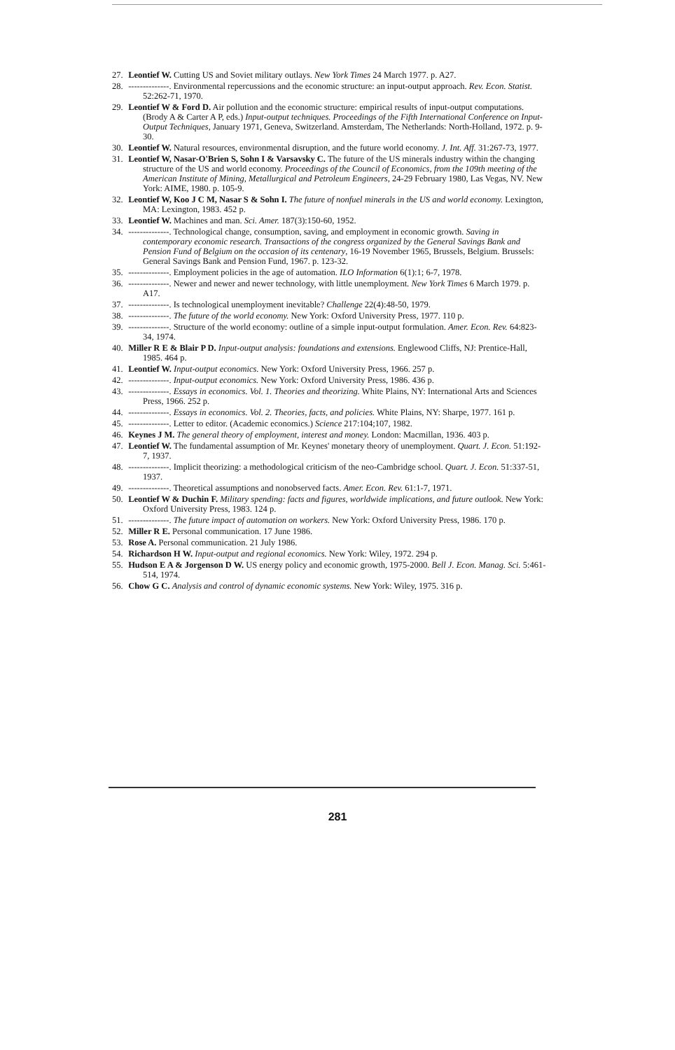27. Leontief W. Cutting US and Soviet military outlays. New York Times 24 March 1977. p. A27.
28. --------------. Environmental repercussions and the economic structure: an input-output approach. Rev. Econ. Statist. 52:262-71, 1970.
29. Leontief W & Ford D. Air pollution and the economic structure: empirical results of input-output computations. (Brody A & Carter A P, eds.) Input-output techniques. Proceedings of the Fifth International Conference on Input-Output Techniques, January 1971, Geneva, Switzerland. Amsterdam, The Netherlands: North-Holland, 1972. p. 9-30.
30. Leontief W. Natural resources, environmental disruption, and the future world economy. J. Int. Aff. 31:267-73, 1977.
31. Leontief W, Nasar-O'Brien S, Sohn I & Varsavsky C. The future of the US minerals industry within the changing structure of the US and world economy. Proceedings of the Council of Economics, from the 109th meeting of the American Institute of Mining, Metallurgical and Petroleum Engineers, 24-29 February 1980, Las Vegas, NV. New York: AIME, 1980. p. 105-9.
32. Leontief W, Koo J C M, Nasar S & Sohn I. The future of nonfuel minerals in the US and world economy. Lexington, MA: Lexington, 1983. 452 p.
33. Leontief W. Machines and man. Sci. Amer. 187(3):150-60, 1952.
34. --------------. Technological change, consumption, saving, and employment in economic growth. Saving in contemporary economic research. Transactions of the congress organized by the General Savings Bank and Pension Fund of Belgium on the occasion of its centenary, 16-19 November 1965, Brussels, Belgium. Brussels: General Savings Bank and Pension Fund, 1967. p. 123-32.
35. --------------. Employment policies in the age of automation. ILO Information 6(1):1; 6-7, 1978.
36. --------------. Newer and newer and newer technology, with little unemployment. New York Times 6 March 1979. p. A17.
37. --------------. Is technological unemployment inevitable? Challenge 22(4):48-50, 1979.
38. --------------. The future of the world economy. New York: Oxford University Press, 1977. 110 p.
39. --------------. Structure of the world economy: outline of a simple input-output formulation. Amer. Econ. Rev. 64:823-34, 1974.
40. Miller R E & Blair P D. Input-output analysis: foundations and extensions. Englewood Cliffs, NJ: Prentice-Hall, 1985. 464 p.
41. Leontief W. Input-output economics. New York: Oxford University Press, 1966. 257 p.
42. --------------. Input-output economics. New York: Oxford University Press, 1986. 436 p.
43. --------------. Essays in economics. Vol. 1. Theories and theorizing. White Plains, NY: International Arts and Sciences Press, 1966. 252 p.
44. --------------. Essays in economics. Vol. 2. Theories, facts, and policies. White Plains, NY: Sharpe, 1977. 161 p.
45. --------------. Letter to editor. (Academic economics.) Science 217:104;107, 1982.
46. Keynes J M. The general theory of employment, interest and money. London: Macmillan, 1936. 403 p.
47. Leontief W. The fundamental assumption of Mr. Keynes' monetary theory of unemployment. Quart. J. Econ. 51:192-7, 1937.
48. --------------. Implicit theorizing: a methodological criticism of the neo-Cambridge school. Quart. J. Econ. 51:337-51, 1937.
49. --------------. Theoretical assumptions and nonobserved facts. Amer. Econ. Rev. 61:1-7, 1971.
50. Leontief W & Duchin F. Military spending: facts and figures, worldwide implications, and future outlook. New York: Oxford University Press, 1983. 124 p.
51. --------------. The future impact of automation on workers. New York: Oxford University Press, 1986. 170 p.
52. Miller R E. Personal communication. 17 June 1986.
53. Rose A. Personal communication. 21 July 1986.
54. Richardson H W. Input-output and regional economics. New York: Wiley, 1972. 294 p.
55. Hudson E A & Jorgenson D W. US energy policy and economic growth, 1975-2000. Bell J. Econ. Manag. Sci. 5:461-514, 1974.
56. Chow G C. Analysis and control of dynamic economic systems. New York: Wiley, 1975. 316 p.
281